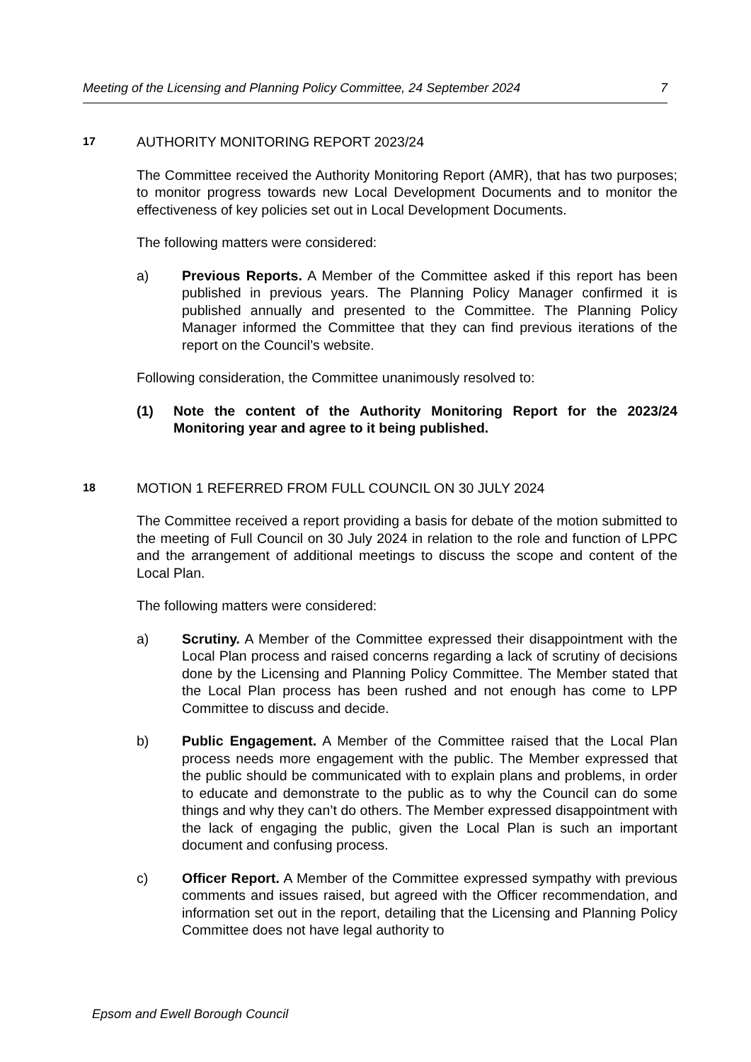Meeting of the Licensing and Planning Policy Committee, 24 September 2024 7
17 AUTHORITY MONITORING REPORT 2023/24
The Committee received the Authority Monitoring Report (AMR), that has two purposes; to monitor progress towards new Local Development Documents and to monitor the effectiveness of key policies set out in Local Development Documents.
The following matters were considered:
a) Previous Reports. A Member of the Committee asked if this report has been published in previous years. The Planning Policy Manager confirmed it is published annually and presented to the Committee. The Planning Policy Manager informed the Committee that they can find previous iterations of the report on the Council’s website.
Following consideration, the Committee unanimously resolved to:
(1) Note the content of the Authority Monitoring Report for the 2023/24 Monitoring year and agree to it being published.
18 MOTION 1 REFERRED FROM FULL COUNCIL ON 30 JULY 2024
The Committee received a report providing a basis for debate of the motion submitted to the meeting of Full Council on 30 July 2024 in relation to the role and function of LPPC and the arrangement of additional meetings to discuss the scope and content of the Local Plan.
The following matters were considered:
a) Scrutiny. A Member of the Committee expressed their disappointment with the Local Plan process and raised concerns regarding a lack of scrutiny of decisions done by the Licensing and Planning Policy Committee. The Member stated that the Local Plan process has been rushed and not enough has come to LPP Committee to discuss and decide.
b) Public Engagement. A Member of the Committee raised that the Local Plan process needs more engagement with the public. The Member expressed that the public should be communicated with to explain plans and problems, in order to educate and demonstrate to the public as to why the Council can do some things and why they can’t do others. The Member expressed disappointment with the lack of engaging the public, given the Local Plan is such an important document and confusing process.
c) Officer Report. A Member of the Committee expressed sympathy with previous comments and issues raised, but agreed with the Officer recommendation, and information set out in the report, detailing that the Licensing and Planning Policy Committee does not have legal authority to
Epsom and Ewell Borough Council